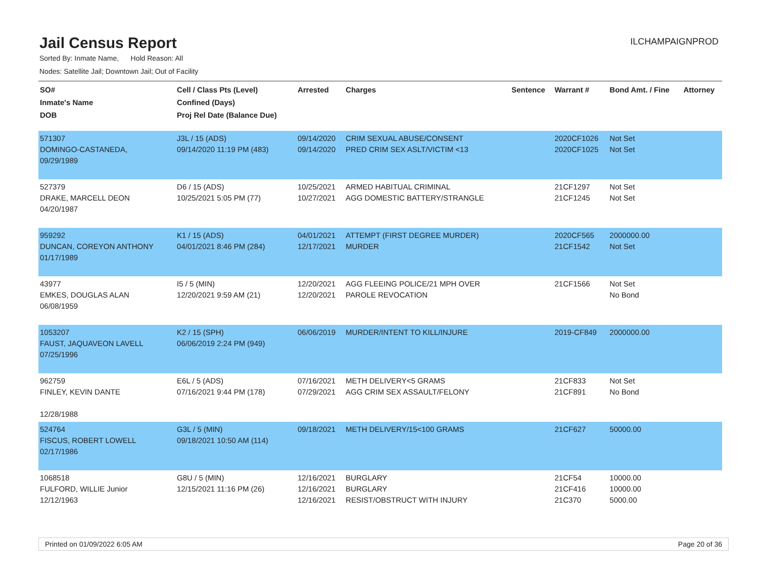Jail Census Report
ILCHAMPAIGNPROD
Sorted By: Inmate Name, Hold Reason: All
Nodes: Satellite Jail; Downtown Jail; Out of Facility
| SO# Inmate's Name DOB | Cell / Class Pts (Level) Confined (Days) Proj Rel Date (Balance Due) | Arrested | Charges | Sentence | Warrant # | Bond Amt. / Fine | Attorney |
| --- | --- | --- | --- | --- | --- | --- | --- |
| 571307 DOMINGO-CASTANEDA, 09/29/1989 | J3L / 15 (ADS) 09/14/2020 11:19 PM (483) | 09/14/2020 09/14/2020 | CRIM SEXUAL ABUSE/CONSENT PRED CRIM SEX ASLT/VICTIM <13 | | 2020CF1026 2020CF1025 | Not Set Not Set | |
| 527379 DRAKE, MARCELL DEON 04/20/1987 | D6 / 15 (ADS) 10/25/2021 5:05 PM (77) | 10/25/2021 10/27/2021 | ARMED HABITUAL CRIMINAL AGG DOMESTIC BATTERY/STRANGLE | | 21CF1297 21CF1245 | Not Set Not Set | |
| 959292 DUNCAN, COREYON ANTHONY 01/17/1989 | K1 / 15 (ADS) 04/01/2021 8:46 PM (284) | 04/01/2021 12/17/2021 | ATTEMPT (FIRST DEGREE MURDER) MURDER | | 2020CF565 21CF1542 | 2000000.00 Not Set | |
| 43977 EMKES, DOUGLAS ALAN 06/08/1959 | I5 / 5 (MIN) 12/20/2021 9:59 AM (21) | 12/20/2021 12/20/2021 | AGG FLEEING POLICE/21 MPH OVER PAROLE REVOCATION | | 21CF1566 | Not Set No Bond | |
| 1053207 FAUST, JAQUAVEON LAVELL 07/25/1996 | K2 / 15 (SPH) 06/06/2019 2:24 PM (949) | 06/06/2019 | MURDER/INTENT TO KILL/INJURE | | 2019-CF849 | 2000000.00 | |
| 962759 FINLEY, KEVIN DANTE 12/28/1988 | E6L / 5 (ADS) 07/16/2021 9:44 PM (178) | 07/16/2021 07/29/2021 | METH DELIVERY<5 GRAMS AGG CRIM SEX ASSAULT/FELONY | | 21CF833 21CF891 | Not Set No Bond | |
| 524764 FISCUS, ROBERT LOWELL 02/17/1986 | G3L / 5 (MIN) 09/18/2021 10:50 AM (114) | 09/18/2021 | METH DELIVERY/15<100 GRAMS | | 21CF627 | 50000.00 | |
| 1068518 FULFORD, WILLIE Junior 12/12/1963 | G8U / 5 (MIN) 12/15/2021 11:16 PM (26) | 12/16/2021 12/16/2021 12/16/2021 | BURGLARY BURGLARY RESIST/OBSTRUCT WITH INJURY | | 21CF54 21CF416 21C370 | 10000.00 10000.00 5000.00 | |
Printed on 01/09/2022 6:05 AM Page 20 of 36